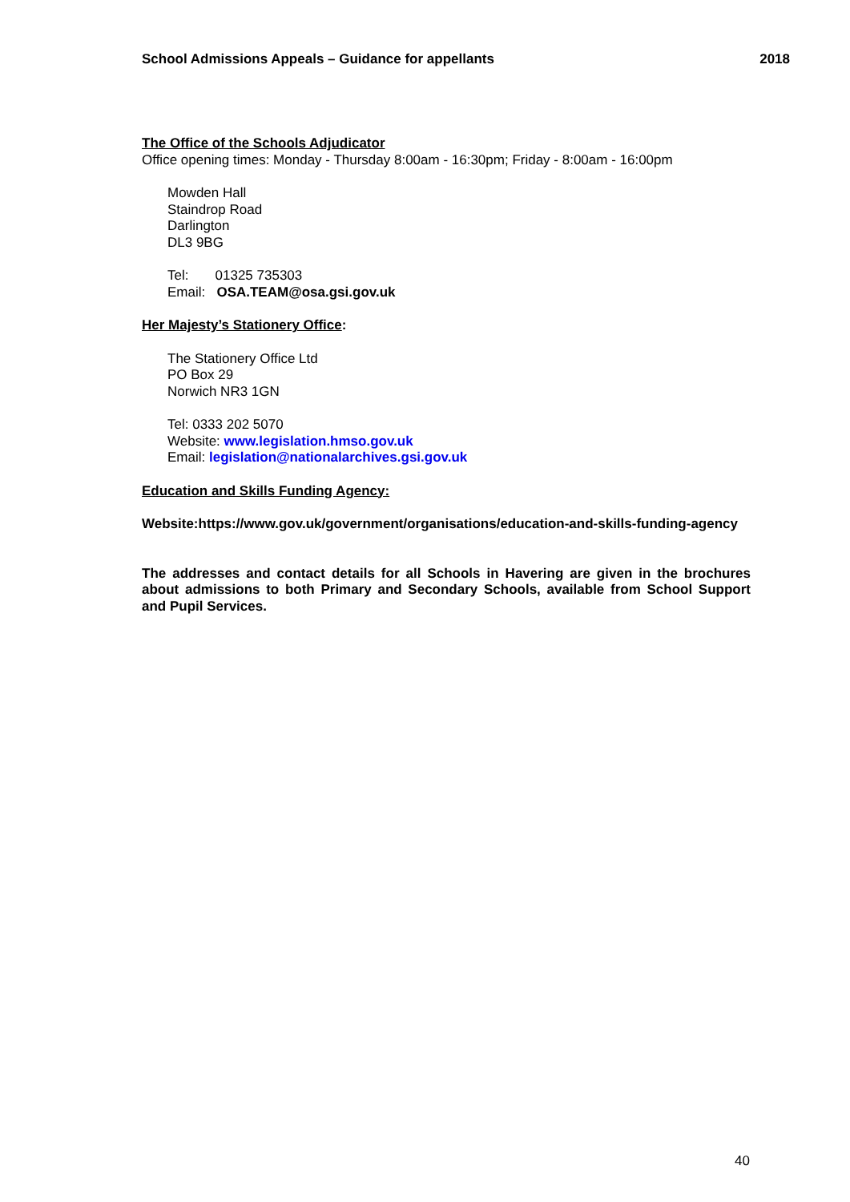School Admissions Appeals – Guidance for appellants 2018
The Office of the Schools Adjudicator
Office opening times: Monday - Thursday 8:00am - 16:30pm; Friday - 8:00am - 16:00pm
Mowden Hall
Staindrop Road
Darlington
DL3 9BG
Tel: 01325 735303
Email: OSA.TEAM@osa.gsi.gov.uk
Her Majesty’s Stationery Office:
The Stationery Office Ltd
PO Box 29
Norwich NR3 1GN
Tel: 0333 202 5070
Website: www.legislation.hmso.gov.uk
Email: legislation@nationalarchives.gsi.gov.uk
Education and Skills Funding Agency:
Website:https://www.gov.uk/government/organisations/education-and-skills-funding-agency
The addresses and contact details for all Schools in Havering are given in the brochures about admissions to both Primary and Secondary Schools, available from School Support and Pupil Services.
40